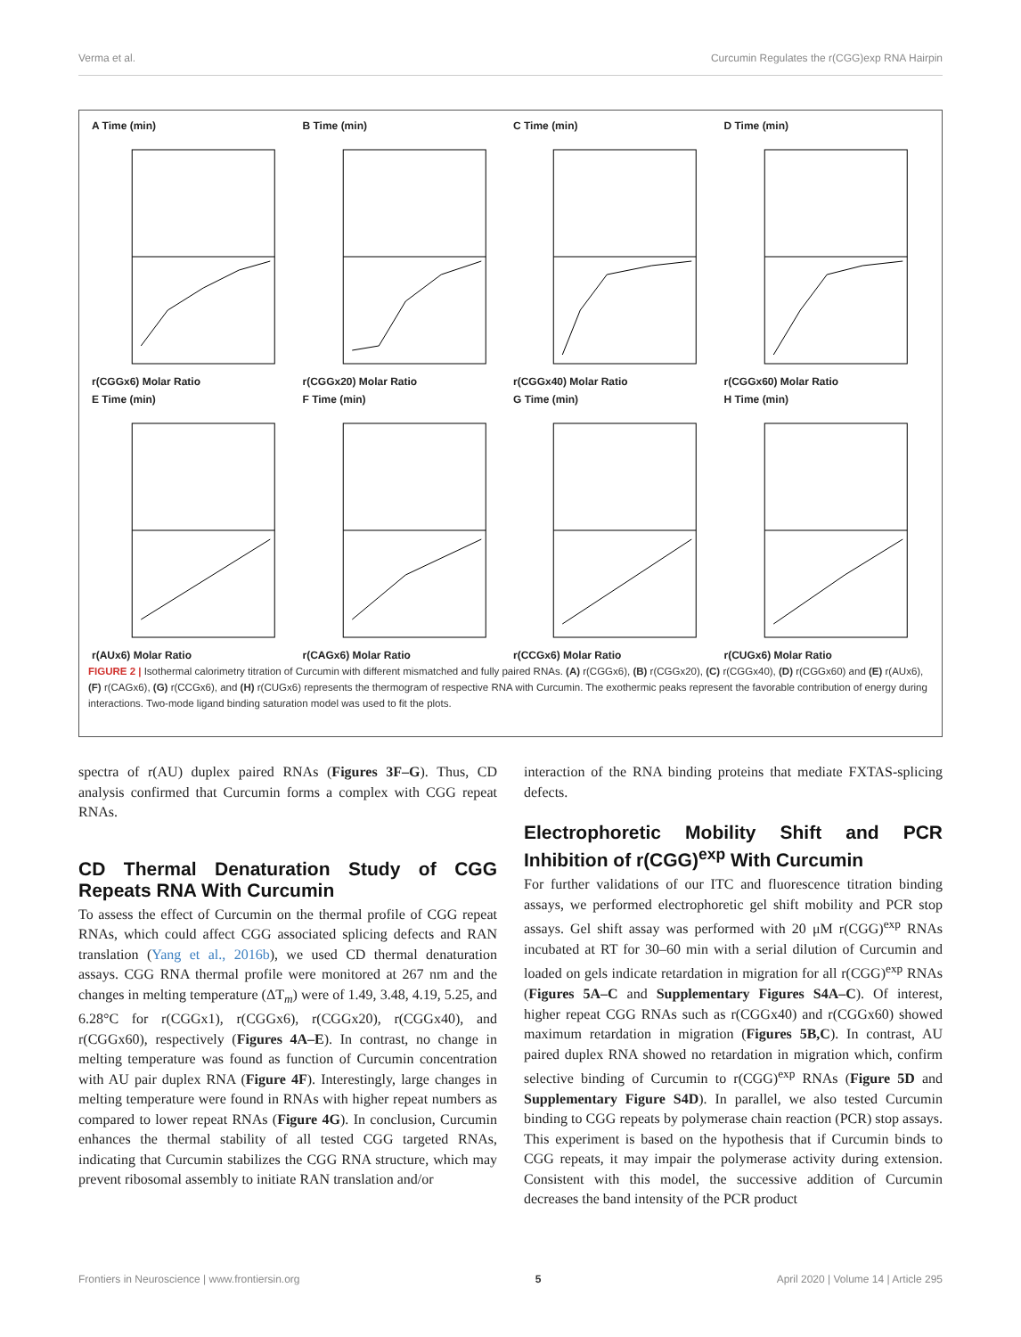Verma et al. Curcumin Regulates the r(CGG)exp RNA Hairpin
A Time (min)r(CGGx6) Molar Ratio
B Time (min)r(CGGx20) Molar Ratio
C Time (min)r(CGGx40) Molar Ratio
D Time (min)r(CGGx60) Molar Ratio
E Time (min)r(AUx6) Molar Ratio
F Time (min)r(CAGx6) Molar Ratio
G Time (min)r(CCGx6) Molar Ratio
H Time (min)r(CUGx6) Molar Ratio
FIGURE 2 | Isothermal calorimetry titration of Curcumin with different mismatched and fully paired RNAs. (A) r(CGGx6), (B) r(CGGx20), (C) r(CGGx40), (D) r(CGGx60) and (E) r(AUx6), (F) r(CAGx6), (G) r(CCGx6), and (H) r(CUGx6) represents the thermogram of respective RNA with Curcumin. The exothermic peaks represent the favorable contribution of energy during interactions. Two-mode ligand binding saturation model was used to fit the plots.
spectra of r(AU) duplex paired RNAs (Figures 3F–G). Thus, CD analysis confirmed that Curcumin forms a complex with CGG repeat RNAs.
CD Thermal Denaturation Study of CGG Repeats RNA With Curcumin
To assess the effect of Curcumin on the thermal profile of CGG repeat RNAs, which could affect CGG associated splicing defects and RAN translation (Yang et al., 2016b), we used CD thermal denaturation assays. CGG RNA thermal profile were monitored at 267 nm and the changes in melting temperature (ΔT<sub>m</sub>) were of 1.49, 3.48, 4.19, 5.25, and 6.28°C for r(CGGx1), r(CGGx6), r(CGGx20), r(CGGx40), and r(CGGx60), respectively (Figures 4A–E). In contrast, no change in melting temperature was found as function of Curcumin concentration with AU pair duplex RNA (Figure 4F). Interestingly, large changes in melting temperature were found in RNAs with higher repeat numbers as compared to lower repeat RNAs (Figure 4G). In conclusion, Curcumin enhances the thermal stability of all tested CGG targeted RNAs, indicating that Curcumin stabilizes the CGG RNA structure, which may prevent ribosomal assembly to initiate RAN translation and/or
interaction of the RNA binding proteins that mediate FXTAS-splicing defects.
Electrophoretic Mobility Shift and PCR Inhibition of r(CGG)<sup>exp</sup> With Curcumin
For further validations of our ITC and fluorescence titration binding assays, we performed electrophoretic gel shift mobility and PCR stop assays. Gel shift assay was performed with 20 μM r(CGG)<sup>exp</sup> RNAs incubated at RT for 30–60 min with a serial dilution of Curcumin and loaded on gels indicate retardation in migration for all r(CGG)<sup>exp</sup> RNAs (Figures 5A–C and Supplementary Figures S4A–C). Of interest, higher repeat CGG RNAs such as r(CGGx40) and r(CGGx60) showed maximum retardation in migration (Figures 5B,C). In contrast, AU paired duplex RNA showed no retardation in migration which, confirm selective binding of Curcumin to r(CGG)<sup>exp</sup> RNAs (Figure 5D and Supplementary Figure S4D). In parallel, we also tested Curcumin binding to CGG repeats by polymerase chain reaction (PCR) stop assays. This experiment is based on the hypothesis that if Curcumin binds to CGG repeats, it may impair the polymerase activity during extension. Consistent with this model, the successive addition of Curcumin decreases the band intensity of the PCR product
Frontiers in Neuroscience | www.frontiersin.org 5 April 2020 | Volume 14 | Article 295